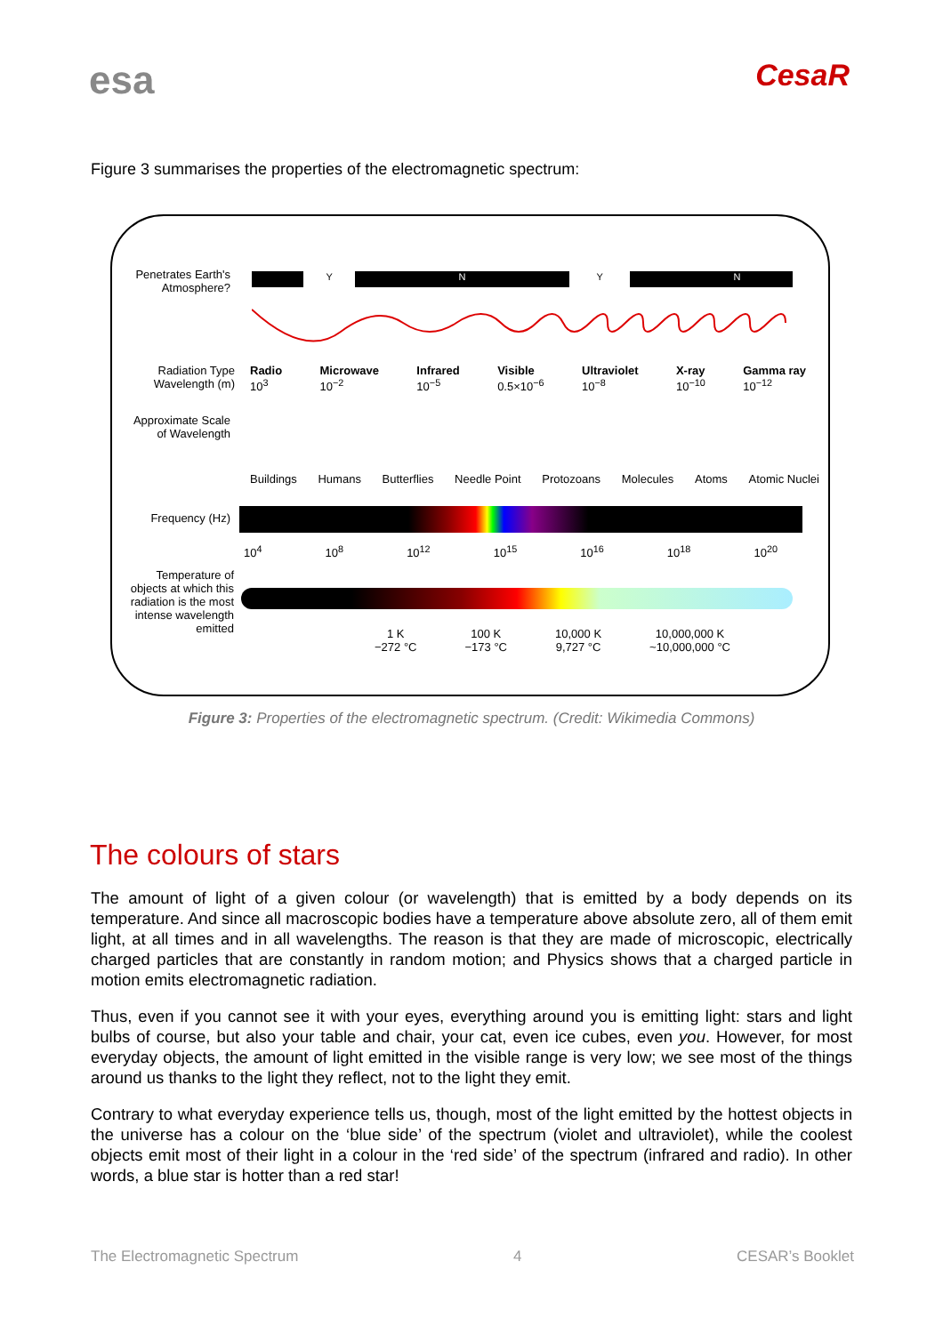esa
CesaR
Figure 3 summarises the properties of the electromagnetic spectrum:
Penetrates Earth's Atmosphere?
YNYN
Radiation Type
Wavelength (m)
Radio
10<sup>3</sup> Microwave
10<sup>−2</sup> Infrared
10<sup>−5</sup> Visible
0.5×10<sup>−6</sup> Ultraviolet
10<sup>−8</sup> X-ray
10<sup>−10</sup> Gamma ray
10<sup>−12</sup>
Approximate Scale of Wavelength
Buildings Humans Butterflies Needle Point Protozoans Molecules Atoms Atomic Nuclei
Frequency (Hz)
10<sup>4</sup> 10<sup>8</sup> 10<sup>12</sup> 10<sup>15</sup> 10<sup>16</sup> 10<sup>18</sup> 10<sup>20</sup>
Temperature of objects at which this radiation is the most intense wavelength emitted
1 K
−272 °C 100 K
−173 °C 10,000 K
9,727 °C 10,000,000 K
~10,000,000 °C
Figure 3: Properties of the electromagnetic spectrum. (Credit: Wikimedia Commons)
The colours of stars
The amount of light of a given colour (or wavelength) that is emitted by a body depends on its temperature. And since all macroscopic bodies have a temperature above absolute zero, all of them emit light, at all times and in all wavelengths. The reason is that they are made of microscopic, electrically charged particles that are constantly in random motion; and Physics shows that a charged particle in motion emits electromagnetic radiation.
Thus, even if you cannot see it with your eyes, everything around you is emitting light: stars and light bulbs of course, but also your table and chair, your cat, even ice cubes, even you. However, for most everyday objects, the amount of light emitted in the visible range is very low; we see most of the things around us thanks to the light they reflect, not to the light they emit.
Contrary to what everyday experience tells us, though, most of the light emitted by the hottest objects in the universe has a colour on the ‘blue side’ of the spectrum (violet and ultraviolet), while the coolest objects emit most of their light in a colour in the ‘red side’ of the spectrum (infrared and radio). In other words, a blue star is hotter than a red star!
The Electromagnetic Spectrum 4 CESAR’s Booklet